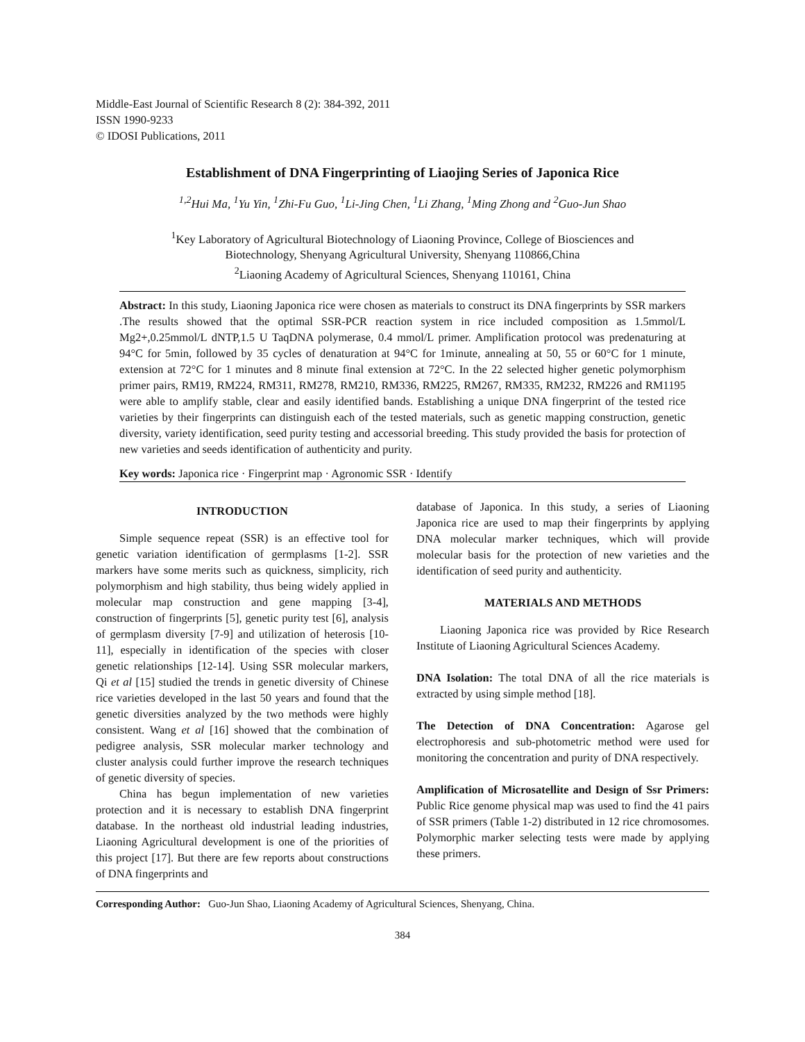Middle-East Journal of Scientific Research 8 (2): 384-392, 2011
ISSN 1990-9233
© IDOSI Publications, 2011
Establishment of DNA Fingerprinting of Liaojing Series of Japonica Rice
<sup>1,2</sup>Hui Ma, <sup>1</sup>Yu Yin, <sup>1</sup>Zhi-Fu Guo, <sup>1</sup>Li-Jing Chen, <sup>1</sup>Li Zhang, <sup>1</sup>Ming Zhong and <sup>2</sup>Guo-Jun Shao
<sup>1</sup> Key Laboratory of Agricultural Biotechnology of Liaoning Province, College of Biosciences and
Biotechnology, Shenyang Agricultural University, Shenyang 110866,China
<sup>2</sup> Liaoning Academy of Agricultural Sciences, Shenyang 110161, China
Abstract: In this study, Liaoning Japonica rice were chosen as materials to construct its DNA fingerprints by SSR markers .The results showed that the optimal SSR-PCR reaction system in rice included composition as 1.5mmol/L Mg2+,0.25mmol/L dNTP,1.5 U TaqDNA polymerase, 0.4 mmol/L primer. Amplification protocol was predenaturing at 94°C for 5min, followed by 35 cycles of denaturation at 94°C for 1minute, annealing at 50, 55 or 60°C for 1 minute, extension at 72°C for 1 minutes and 8 minute final extension at 72°C. In the 22 selected higher genetic polymorphism primer pairs, RM19, RM224, RM311, RM278, RM210, RM336, RM225, RM267, RM335, RM232, RM226 and RM1195 were able to amplify stable, clear and easily identified bands. Establishing a unique DNA fingerprint of the tested rice varieties by their fingerprints can distinguish each of the tested materials, such as genetic mapping construction, genetic diversity, variety identification, seed purity testing and accessorial breeding. This study provided the basis for protection of new varieties and seeds identification of authenticity and purity.
Key words: Japonica rice · Fingerprint map · Agronomic SSR · Identify
INTRODUCTION
Simple sequence repeat (SSR) is an effective tool for genetic variation identification of germplasms [1-2]. SSR markers have some merits such as quickness, simplicity, rich polymorphism and high stability, thus being widely applied in molecular map construction and gene mapping [3-4], construction of fingerprints [5], genetic purity test [6], analysis of germplasm diversity [7-9] and utilization of heterosis [10-11], especially in identification of the species with closer genetic relationships [12-14]. Using SSR molecular markers, Qi et al [15] studied the trends in genetic diversity of Chinese rice varieties developed in the last 50 years and found that the genetic diversities analyzed by the two methods were highly consistent. Wang et al [16] showed that the combination of pedigree analysis, SSR molecular marker technology and cluster analysis could further improve the research techniques of genetic diversity of species.
China has begun implementation of new varieties protection and it is necessary to establish DNA fingerprint database. In the northeast old industrial leading industries, Liaoning Agricultural development is one of the priorities of this project [17]. But there are few reports about constructions of DNA fingerprints and
database of Japonica. In this study, a series of Liaoning Japonica rice are used to map their fingerprints by applying DNA molecular marker techniques, which will provide molecular basis for the protection of new varieties and the identification of seed purity and authenticity.
MATERIALS AND METHODS
Liaoning Japonica rice was provided by Rice Research Institute of Liaoning Agricultural Sciences Academy.
DNA Isolation: The total DNA of all the rice materials is extracted by using simple method [18].
The Detection of DNA Concentration: Agarose gel electrophoresis and sub-photometric method were used for monitoring the concentration and purity of DNA respectively.
Amplification of Microsatellite and Design of Ssr Primers: Public Rice genome physical map was used to find the 41 pairs of SSR primers (Table 1-2) distributed in 12 rice chromosomes. Polymorphic marker selecting tests were made by applying these primers.
Corresponding Author: Guo-Jun Shao, Liaoning Academy of Agricultural Sciences, Shenyang, China.
384